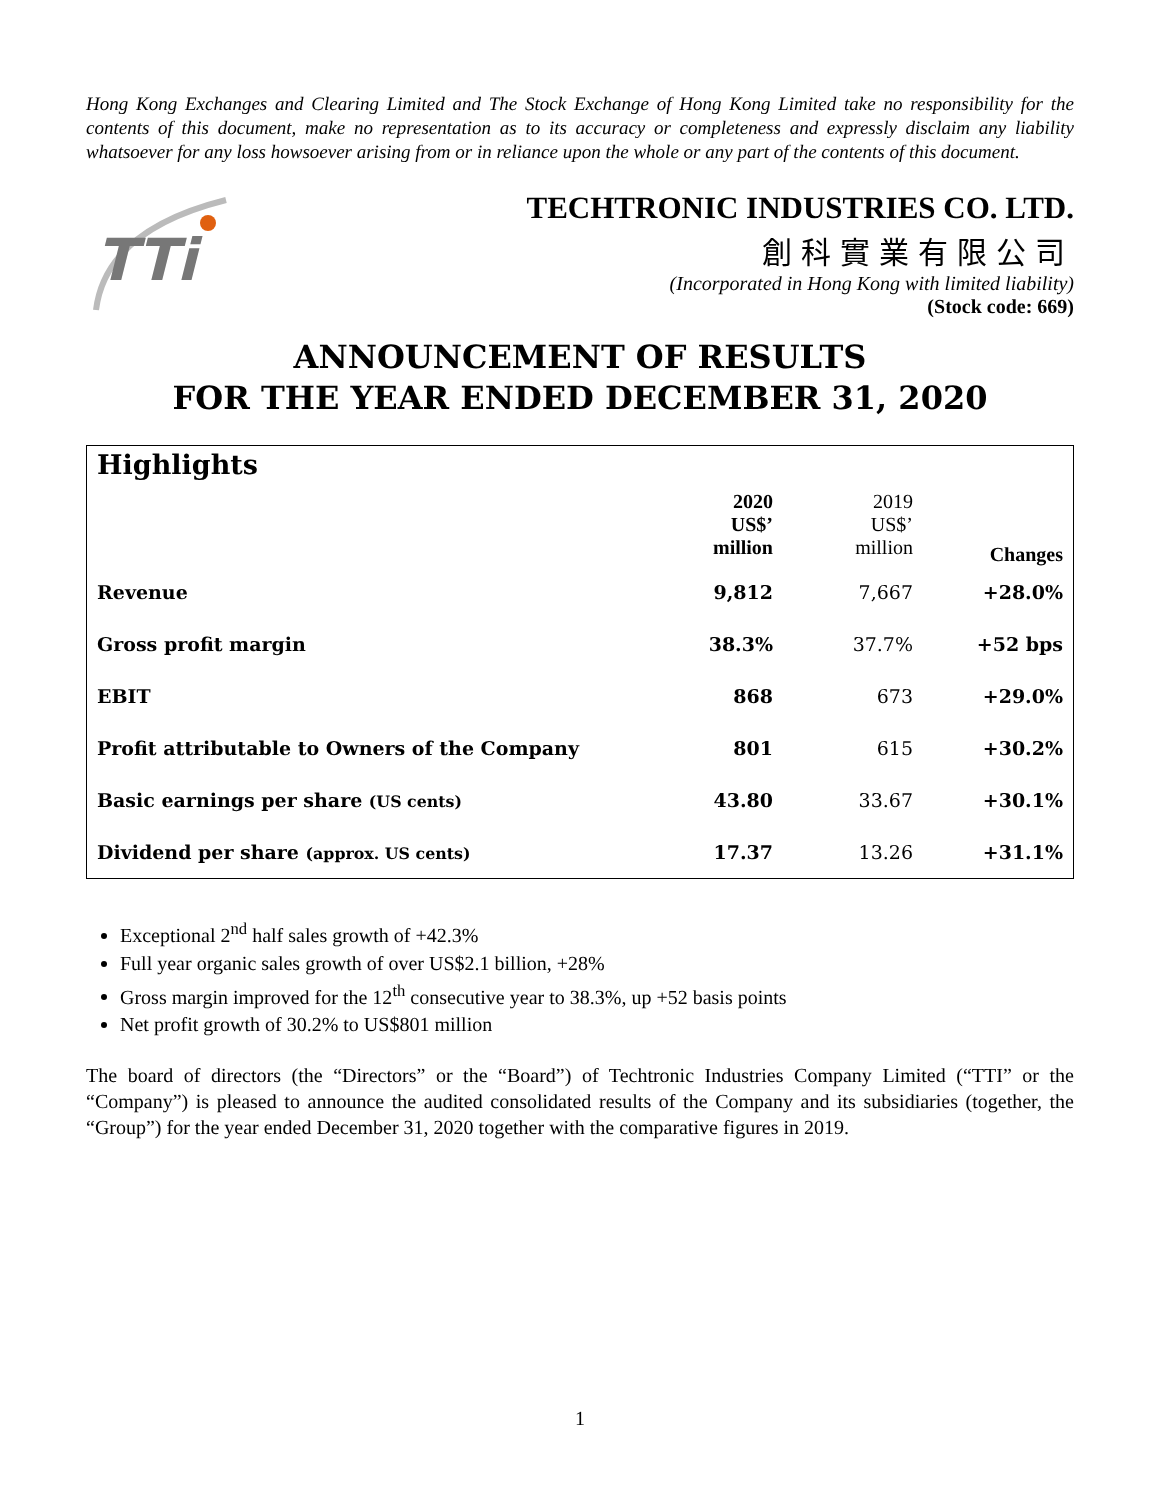Hong Kong Exchanges and Clearing Limited and The Stock Exchange of Hong Kong Limited take no responsibility for the contents of this document, make no representation as to its accuracy or completeness and expressly disclaim any liability whatsoever for any loss howsoever arising from or in reliance upon the whole or any part of the contents of this document.
TTi
TECHTRONIC INDUSTRIES CO. LTD.
創科實業有限公司
(Incorporated in Hong Kong with limited liability)
(Stock code: 669)
ANNOUNCEMENT OF RESULTS
FOR THE YEAR ENDED DECEMBER 31, 2020
| Highlights | | | |
| --- | --- | --- | --- |
| | 2020 US$’ million | 2019 US$’ million | Changes |
| Revenue | 9,812 | 7,667 | +28.0% |
| Gross profit margin | 38.3% | 37.7% | +52 bps |
| EBIT | 868 | 673 | +29.0% |
| Profit attributable to Owners of the Company | 801 | 615 | +30.2% |
| Basic earnings per share (US cents) | 43.80 | 33.67 | +30.1% |
| Dividend per share (approx. US cents) | 17.37 | 13.26 | +31.1% |
Exceptional 2<sup>nd</sup> half sales growth of +42.3%
Full year organic sales growth of over US$2.1 billion, +28%
Gross margin improved for the 12<sup>th</sup> consecutive year to 38.3%, up +52 basis points
Net profit growth of 30.2% to US$801 million
The board of directors (the “Directors” or the “Board”) of Techtronic Industries Company Limited (“TTI” or the “Company”) is pleased to announce the audited consolidated results of the Company and its subsidiaries (together, the “Group”) for the year ended December 31, 2020 together with the comparative figures in 2019.
1